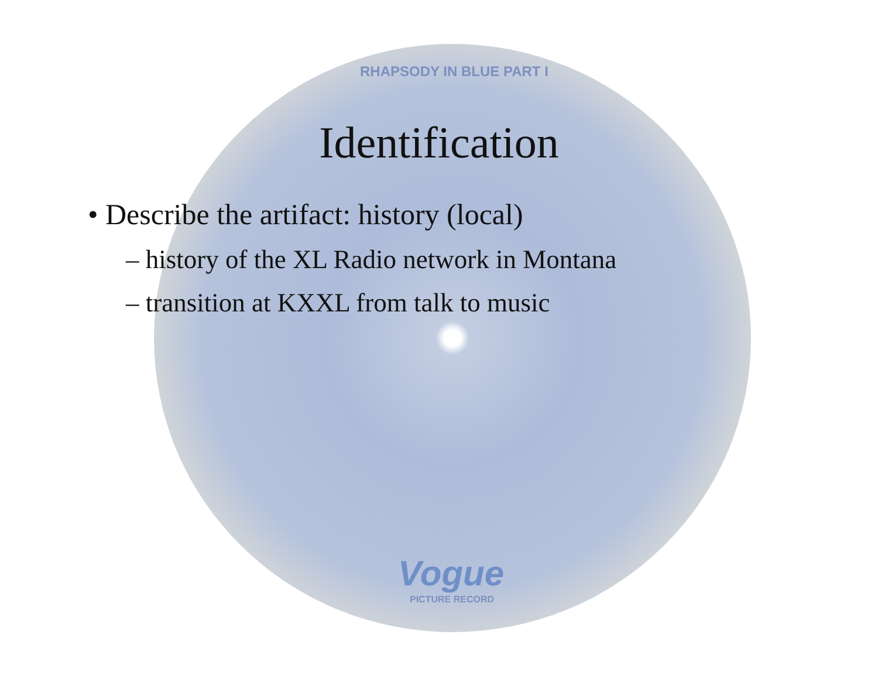RHAPSODY IN BLUE PART I
Vogue
PICTURE RECORD
Identification
• Describe the artifact: history (local)
– history of the XL Radio network in Montana
– transition at KXXL from talk to music